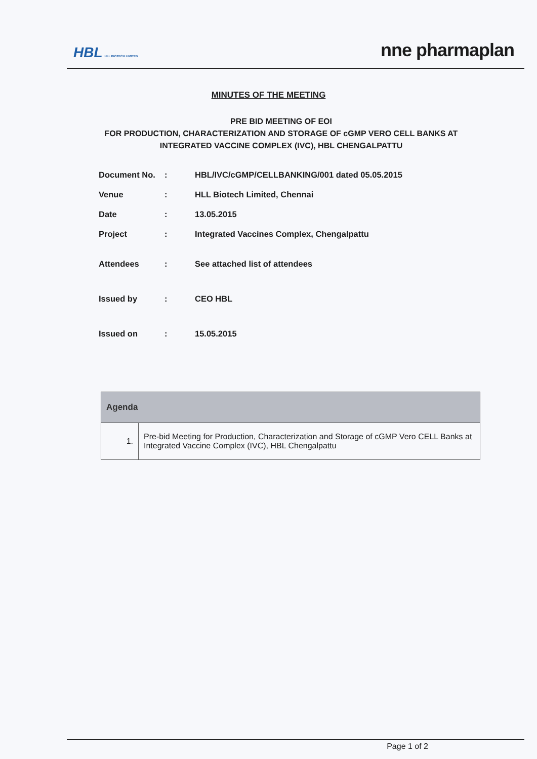HBL HLL BIOTECH LIMITED
nne pharmaplan
MINUTES OF THE MEETING
PRE BID MEETING OF EOI
FOR PRODUCTION, CHARACTERIZATION AND STORAGE OF cGMP VERO CELL BANKS AT
INTEGRATED VACCINE COMPLEX (IVC), HBL CHENGALPATTU
| Document No. | : | HBL/IVC/cGMP/CELLBANKING/001 dated 05.05.2015 |
| Venue | : | HLL Biotech Limited, Chennai |
| Date | : | 13.05.2015 |
| Project | : | Integrated Vaccines Complex, Chengalpattu |
| Attendees | : | See attached list of attendees |
| Issued by | : | CEO HBL |
| Issued on | : | 15.05.2015 |
| Agenda | |
| --- | --- |
| 1. | Pre-bid Meeting for Production, Characterization and Storage of cGMP Vero CELL Banks at Integrated Vaccine Complex (IVC), HBL Chengalpattu |
Page 1 of 2